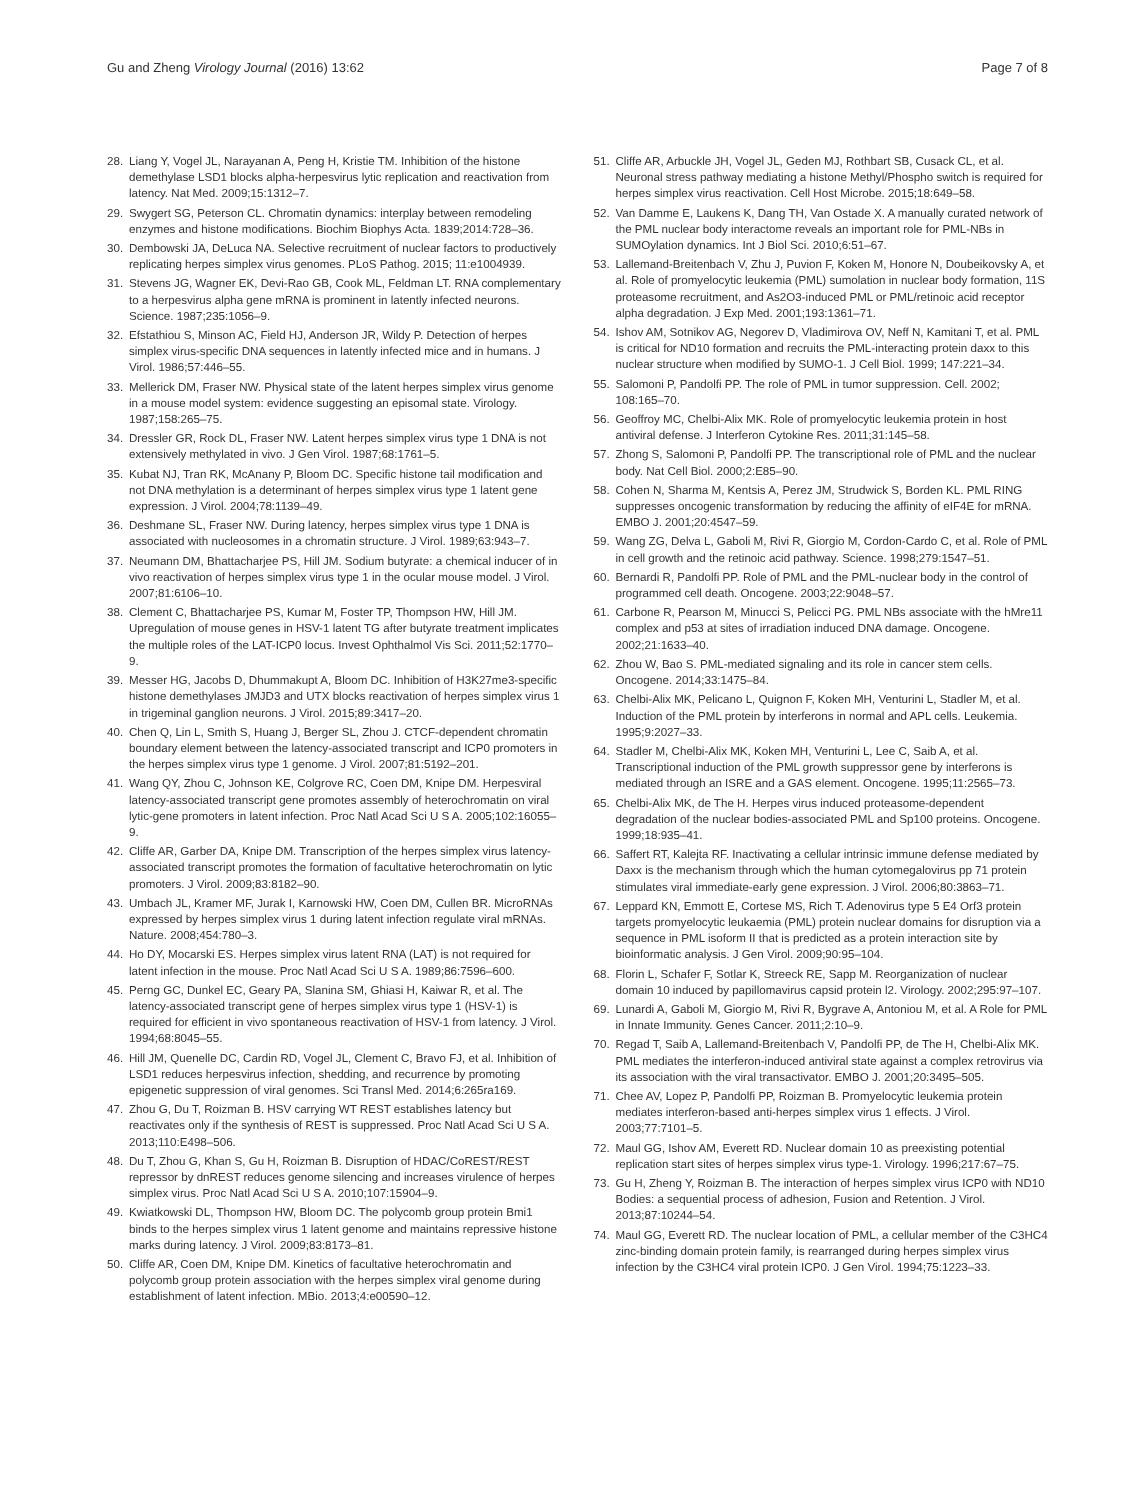Gu and Zheng Virology Journal (2016) 13:62
Page 7 of 8
28. Liang Y, Vogel JL, Narayanan A, Peng H, Kristie TM. Inhibition of the histone demethylase LSD1 blocks alpha-herpesvirus lytic replication and reactivation from latency. Nat Med. 2009;15:1312–7.
29. Swygert SG, Peterson CL. Chromatin dynamics: interplay between remodeling enzymes and histone modifications. Biochim Biophys Acta. 1839;2014:728–36.
30. Dembowski JA, DeLuca NA. Selective recruitment of nuclear factors to productively replicating herpes simplex virus genomes. PLoS Pathog. 2015; 11:e1004939.
31. Stevens JG, Wagner EK, Devi-Rao GB, Cook ML, Feldman LT. RNA complementary to a herpesvirus alpha gene mRNA is prominent in latently infected neurons. Science. 1987;235:1056–9.
32. Efstathiou S, Minson AC, Field HJ, Anderson JR, Wildy P. Detection of herpes simplex virus-specific DNA sequences in latently infected mice and in humans. J Virol. 1986;57:446–55.
33. Mellerick DM, Fraser NW. Physical state of the latent herpes simplex virus genome in a mouse model system: evidence suggesting an episomal state. Virology. 1987;158:265–75.
34. Dressler GR, Rock DL, Fraser NW. Latent herpes simplex virus type 1 DNA is not extensively methylated in vivo. J Gen Virol. 1987;68:1761–5.
35. Kubat NJ, Tran RK, McAnany P, Bloom DC. Specific histone tail modification and not DNA methylation is a determinant of herpes simplex virus type 1 latent gene expression. J Virol. 2004;78:1139–49.
36. Deshmane SL, Fraser NW. During latency, herpes simplex virus type 1 DNA is associated with nucleosomes in a chromatin structure. J Virol. 1989;63:943–7.
37. Neumann DM, Bhattacharjee PS, Hill JM. Sodium butyrate: a chemical inducer of in vivo reactivation of herpes simplex virus type 1 in the ocular mouse model. J Virol. 2007;81:6106–10.
38. Clement C, Bhattacharjee PS, Kumar M, Foster TP, Thompson HW, Hill JM. Upregulation of mouse genes in HSV-1 latent TG after butyrate treatment implicates the multiple roles of the LAT-ICP0 locus. Invest Ophthalmol Vis Sci. 2011;52:1770–9.
39. Messer HG, Jacobs D, Dhummakupt A, Bloom DC. Inhibition of H3K27me3-specific histone demethylases JMJD3 and UTX blocks reactivation of herpes simplex virus 1 in trigeminal ganglion neurons. J Virol. 2015;89:3417–20.
40. Chen Q, Lin L, Smith S, Huang J, Berger SL, Zhou J. CTCF-dependent chromatin boundary element between the latency-associated transcript and ICP0 promoters in the herpes simplex virus type 1 genome. J Virol. 2007;81:5192–201.
41. Wang QY, Zhou C, Johnson KE, Colgrove RC, Coen DM, Knipe DM. Herpesviral latency-associated transcript gene promotes assembly of heterochromatin on viral lytic-gene promoters in latent infection. Proc Natl Acad Sci U S A. 2005;102:16055–9.
42. Cliffe AR, Garber DA, Knipe DM. Transcription of the herpes simplex virus latency-associated transcript promotes the formation of facultative heterochromatin on lytic promoters. J Virol. 2009;83:8182–90.
43. Umbach JL, Kramer MF, Jurak I, Karnowski HW, Coen DM, Cullen BR. MicroRNAs expressed by herpes simplex virus 1 during latent infection regulate viral mRNAs. Nature. 2008;454:780–3.
44. Ho DY, Mocarski ES. Herpes simplex virus latent RNA (LAT) is not required for latent infection in the mouse. Proc Natl Acad Sci U S A. 1989;86:7596–600.
45. Perng GC, Dunkel EC, Geary PA, Slanina SM, Ghiasi H, Kaiwar R, et al. The latency-associated transcript gene of herpes simplex virus type 1 (HSV-1) is required for efficient in vivo spontaneous reactivation of HSV-1 from latency. J Virol. 1994;68:8045–55.
46. Hill JM, Quenelle DC, Cardin RD, Vogel JL, Clement C, Bravo FJ, et al. Inhibition of LSD1 reduces herpesvirus infection, shedding, and recurrence by promoting epigenetic suppression of viral genomes. Sci Transl Med. 2014;6:265ra169.
47. Zhou G, Du T, Roizman B. HSV carrying WT REST establishes latency but reactivates only if the synthesis of REST is suppressed. Proc Natl Acad Sci U S A. 2013;110:E498–506.
48. Du T, Zhou G, Khan S, Gu H, Roizman B. Disruption of HDAC/CoREST/REST repressor by dnREST reduces genome silencing and increases virulence of herpes simplex virus. Proc Natl Acad Sci U S A. 2010;107:15904–9.
49. Kwiatkowski DL, Thompson HW, Bloom DC. The polycomb group protein Bmi1 binds to the herpes simplex virus 1 latent genome and maintains repressive histone marks during latency. J Virol. 2009;83:8173–81.
50. Cliffe AR, Coen DM, Knipe DM. Kinetics of facultative heterochromatin and polycomb group protein association with the herpes simplex viral genome during establishment of latent infection. MBio. 2013;4:e00590–12.
51. Cliffe AR, Arbuckle JH, Vogel JL, Geden MJ, Rothbart SB, Cusack CL, et al. Neuronal stress pathway mediating a histone Methyl/Phospho switch is required for herpes simplex virus reactivation. Cell Host Microbe. 2015;18:649–58.
52. Van Damme E, Laukens K, Dang TH, Van Ostade X. A manually curated network of the PML nuclear body interactome reveals an important role for PML-NBs in SUMOylation dynamics. Int J Biol Sci. 2010;6:51–67.
53. Lallemand-Breitenbach V, Zhu J, Puvion F, Koken M, Honore N, Doubeikovsky A, et al. Role of promyelocytic leukemia (PML) sumolation in nuclear body formation, 11S proteasome recruitment, and As2O3-induced PML or PML/retinoic acid receptor alpha degradation. J Exp Med. 2001;193:1361–71.
54. Ishov AM, Sotnikov AG, Negorev D, Vladimirova OV, Neff N, Kamitani T, et al. PML is critical for ND10 formation and recruits the PML-interacting protein daxx to this nuclear structure when modified by SUMO-1. J Cell Biol. 1999; 147:221–34.
55. Salomoni P, Pandolfi PP. The role of PML in tumor suppression. Cell. 2002; 108:165–70.
56. Geoffroy MC, Chelbi-Alix MK. Role of promyelocytic leukemia protein in host antiviral defense. J Interferon Cytokine Res. 2011;31:145–58.
57. Zhong S, Salomoni P, Pandolfi PP. The transcriptional role of PML and the nuclear body. Nat Cell Biol. 2000;2:E85–90.
58. Cohen N, Sharma M, Kentsis A, Perez JM, Strudwick S, Borden KL. PML RING suppresses oncogenic transformation by reducing the affinity of eIF4E for mRNA. EMBO J. 2001;20:4547–59.
59. Wang ZG, Delva L, Gaboli M, Rivi R, Giorgio M, Cordon-Cardo C, et al. Role of PML in cell growth and the retinoic acid pathway. Science. 1998;279:1547–51.
60. Bernardi R, Pandolfi PP. Role of PML and the PML-nuclear body in the control of programmed cell death. Oncogene. 2003;22:9048–57.
61. Carbone R, Pearson M, Minucci S, Pelicci PG. PML NBs associate with the hMre11 complex and p53 at sites of irradiation induced DNA damage. Oncogene. 2002;21:1633–40.
62. Zhou W, Bao S. PML-mediated signaling and its role in cancer stem cells. Oncogene. 2014;33:1475–84.
63. Chelbi-Alix MK, Pelicano L, Quignon F, Koken MH, Venturini L, Stadler M, et al. Induction of the PML protein by interferons in normal and APL cells. Leukemia. 1995;9:2027–33.
64. Stadler M, Chelbi-Alix MK, Koken MH, Venturini L, Lee C, Saib A, et al. Transcriptional induction of the PML growth suppressor gene by interferons is mediated through an ISRE and a GAS element. Oncogene. 1995;11:2565–73.
65. Chelbi-Alix MK, de The H. Herpes virus induced proteasome-dependent degradation of the nuclear bodies-associated PML and Sp100 proteins. Oncogene. 1999;18:935–41.
66. Saffert RT, Kalejta RF. Inactivating a cellular intrinsic immune defense mediated by Daxx is the mechanism through which the human cytomegalovirus pp 71 protein stimulates viral immediate-early gene expression. J Virol. 2006;80:3863–71.
67. Leppard KN, Emmott E, Cortese MS, Rich T. Adenovirus type 5 E4 Orf3 protein targets promyelocytic leukaemia (PML) protein nuclear domains for disruption via a sequence in PML isoform II that is predicted as a protein interaction site by bioinformatic analysis. J Gen Virol. 2009;90:95–104.
68. Florin L, Schafer F, Sotlar K, Streeck RE, Sapp M. Reorganization of nuclear domain 10 induced by papillomavirus capsid protein l2. Virology. 2002;295:97–107.
69. Lunardi A, Gaboli M, Giorgio M, Rivi R, Bygrave A, Antoniou M, et al. A Role for PML in Innate Immunity. Genes Cancer. 2011;2:10–9.
70. Regad T, Saib A, Lallemand-Breitenbach V, Pandolfi PP, de The H, Chelbi-Alix MK. PML mediates the interferon-induced antiviral state against a complex retrovirus via its association with the viral transactivator. EMBO J. 2001;20:3495–505.
71. Chee AV, Lopez P, Pandolfi PP, Roizman B. Promyelocytic leukemia protein mediates interferon-based anti-herpes simplex virus 1 effects. J Virol. 2003;77:7101–5.
72. Maul GG, Ishov AM, Everett RD. Nuclear domain 10 as preexisting potential replication start sites of herpes simplex virus type-1. Virology. 1996;217:67–75.
73. Gu H, Zheng Y, Roizman B. The interaction of herpes simplex virus ICP0 with ND10 Bodies: a sequential process of adhesion, Fusion and Retention. J Virol. 2013;87:10244–54.
74. Maul GG, Everett RD. The nuclear location of PML, a cellular member of the C3HC4 zinc-binding domain protein family, is rearranged during herpes simplex virus infection by the C3HC4 viral protein ICP0. J Gen Virol. 1994;75:1223–33.